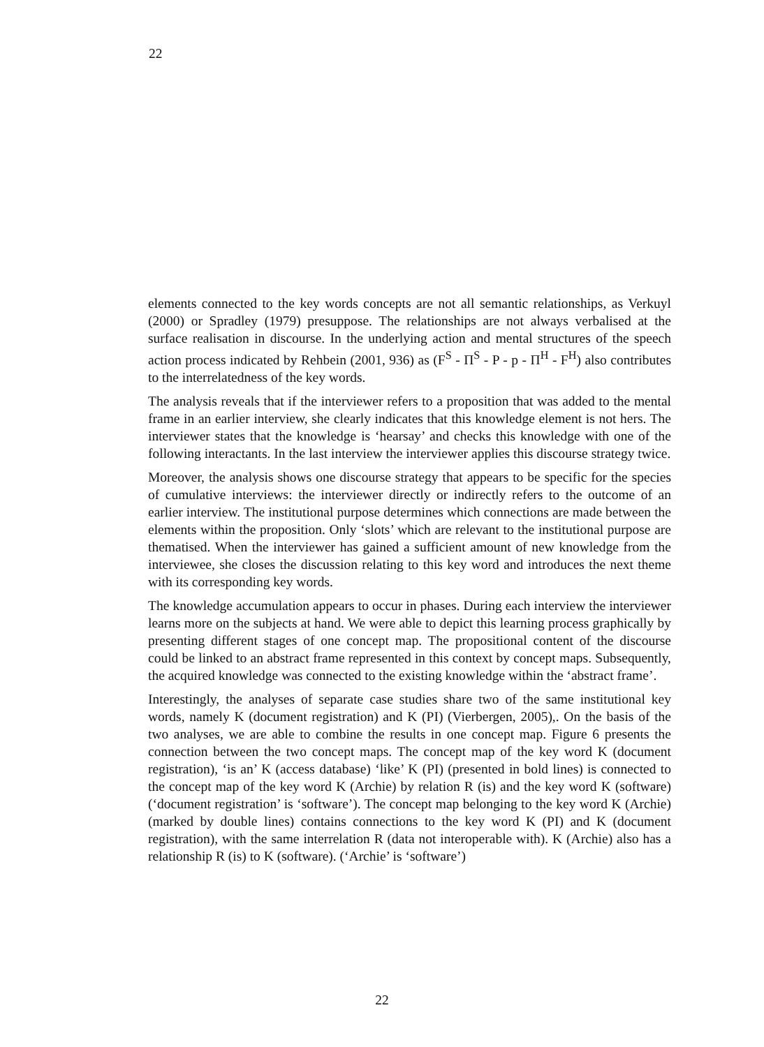22
elements connected to the key words concepts are not all semantic relationships, as Verkuyl (2000) or Spradley (1979) presuppose. The relationships are not always verbalised at the surface realisation in discourse. In the underlying action and mental structures of the speech action process indicated by Rehbein (2001, 936) as (F<sup>S</sup> - Π<sup>S</sup> - P - p - Π<sup>H</sup> - F<sup>H</sup>) also contributes to the interrelatedness of the key words.
The analysis reveals that if the interviewer refers to a proposition that was added to the mental frame in an earlier interview, she clearly indicates that this knowledge element is not hers. The interviewer states that the knowledge is ‘hearsay’ and checks this knowledge with one of the following interactants. In the last interview the interviewer applies this discourse strategy twice.
Moreover, the analysis shows one discourse strategy that appears to be specific for the species of cumulative interviews: the interviewer directly or indirectly refers to the outcome of an earlier interview. The institutional purpose determines which connections are made between the elements within the proposition. Only ‘slots’ which are relevant to the institutional purpose are thematised. When the interviewer has gained a sufficient amount of new knowledge from the interviewee, she closes the discussion relating to this key word and introduces the next theme with its corresponding key words.
The knowledge accumulation appears to occur in phases. During each interview the interviewer learns more on the subjects at hand. We were able to depict this learning process graphically by presenting different stages of one concept map. The propositional content of the discourse could be linked to an abstract frame represented in this context by concept maps. Subsequently, the acquired knowledge was connected to the existing knowledge within the ‘abstract frame’.
Interestingly, the analyses of separate case studies share two of the same institutional key words, namely K (document registration) and K (PI) (Vierbergen, 2005),. On the basis of the two analyses, we are able to combine the results in one concept map. Figure 6 presents the connection between the two concept maps. The concept map of the key word K (document registration), ‘is an’ K (access database) ‘like’ K (PI) (presented in bold lines) is connected to the concept map of the key word K (Archie) by relation R (is) and the key word K (software) (‘document registration’ is ‘software’). The concept map belonging to the key word K (Archie) (marked by double lines) contains connections to the key word K (PI) and K (document registration), with the same interrelation R (data not interoperable with). K (Archie) also has a relationship R (is) to K (software). (‘Archie’ is ‘software’)
22